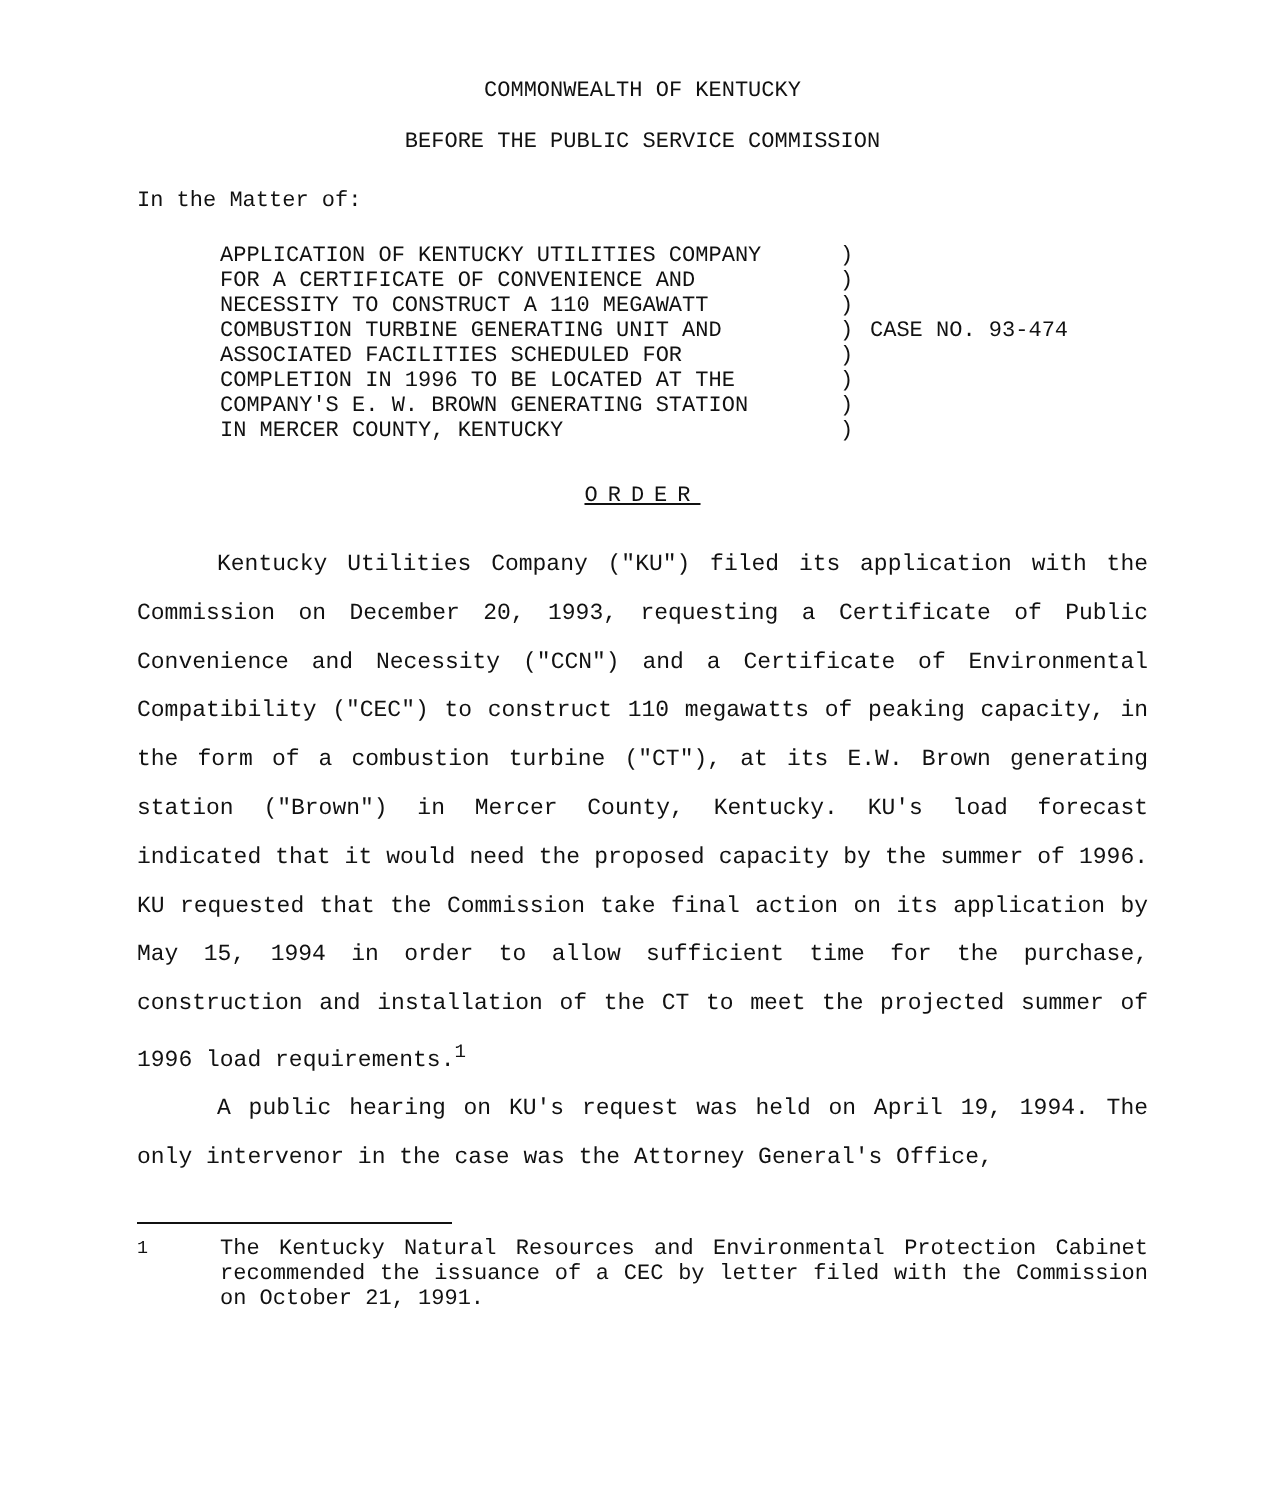COMMONWEALTH OF KENTUCKY
BEFORE THE PUBLIC SERVICE COMMISSION
In the Matter of:
APPLICATION OF KENTUCKY UTILITIES COMPANY FOR A CERTIFICATE OF CONVENIENCE AND NECESSITY TO CONSTRUCT A 110 MEGAWATT COMBUSTION TURBINE GENERATING UNIT AND ASSOCIATED FACILITIES SCHEDULED FOR COMPLETION IN 1996 TO BE LOCATED AT THE COMPANY'S E. W. BROWN GENERATING STATION IN MERCER COUNTY, KENTUCKY
) ) ) ) ) ) ) )
CASE NO. 93-474
ORDER
Kentucky Utilities Company ("KU") filed its application with the Commission on December 20, 1993, requesting a Certificate of Public Convenience and Necessity ("CCN") and a Certificate of Environmental Compatibility ("CEC") to construct 110 megawatts of peaking capacity, in the form of a combustion turbine ("CT"), at its E.W. Brown generating station ("Brown") in Mercer County, Kentucky. KU's load forecast indicated that it would need the proposed capacity by the summer of 1996. KU requested that the Commission take final action on its application by May 15, 1994 in order to allow sufficient time for the purchase, construction and installation of the CT to meet the projected summer of 1996 load requirements.<sup>1</sup>
A public hearing on KU's request was held on April 19, 1994. The only intervenor in the case was the Attorney General's Office,
<sup>1</sup> The Kentucky Natural Resources and Environmental Protection Cabinet recommended the issuance of a CEC by letter filed with the Commission on October 21, 1991.